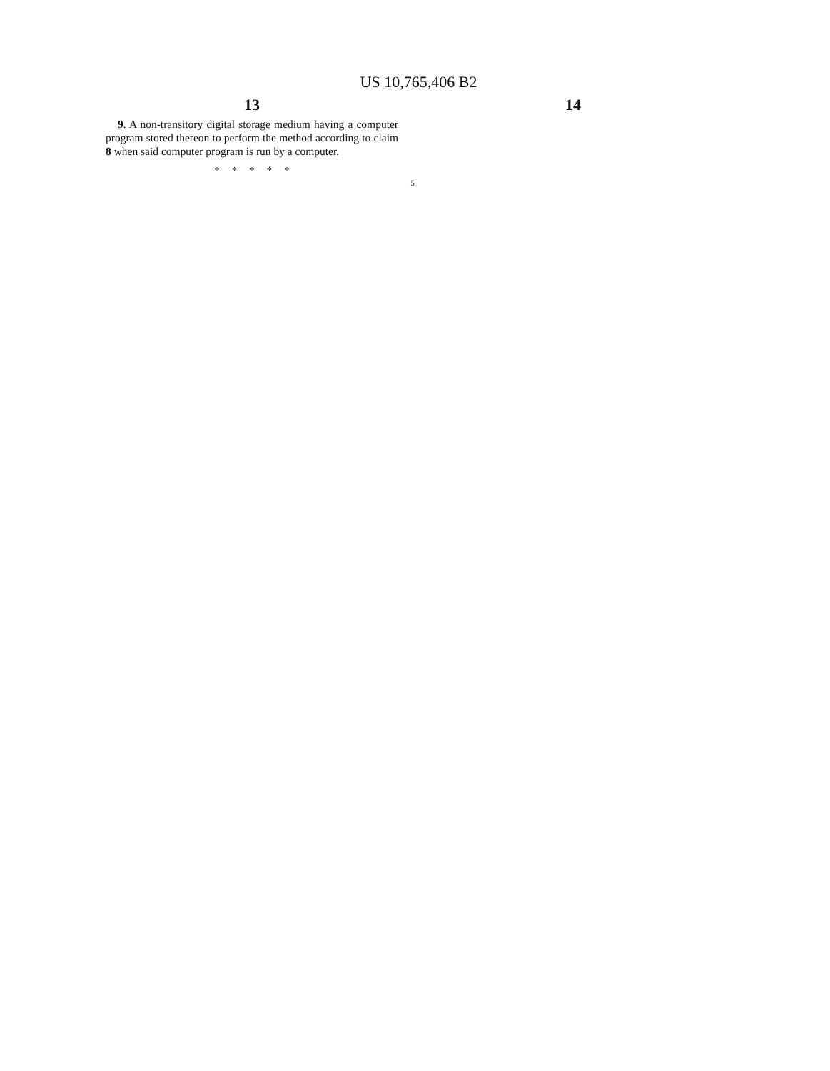US 10,765,406 B2
13
9. A non-transitory digital storage medium having a computer program stored thereon to perform the method according to claim 8 when said computer program is run by a computer.
* * * * *
5
14